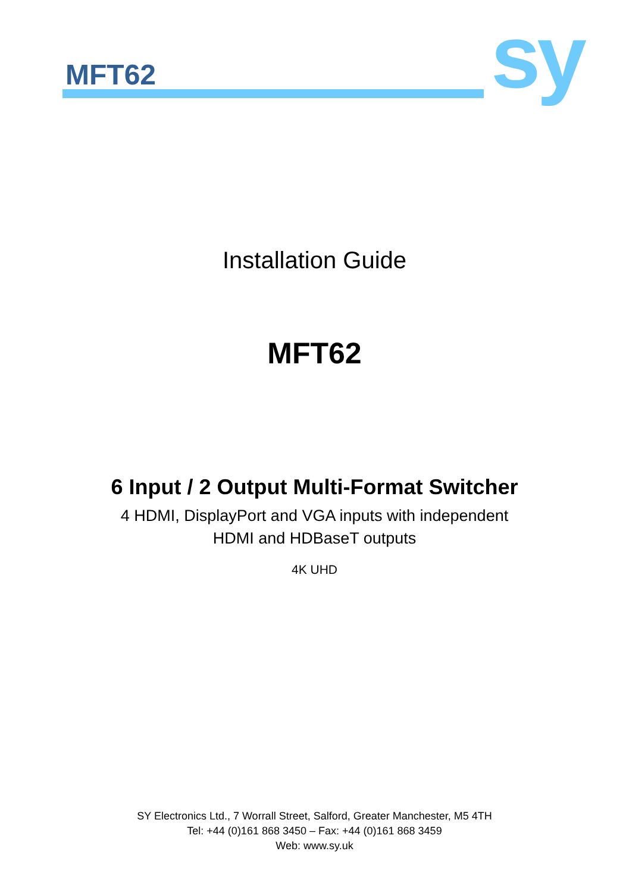MFT62 sy
Installation Guide
MFT62
6 Input / 2 Output Multi-Format Switcher
4 HDMI, DisplayPort and VGA inputs with independent
HDMI and HDBaseT outputs
4K UHD
SY Electronics Ltd., 7 Worrall Street, Salford, Greater Manchester, M5 4TH
Tel: +44 (0)161 868 3450 – Fax: +44 (0)161 868 3459
Web: www.sy.uk